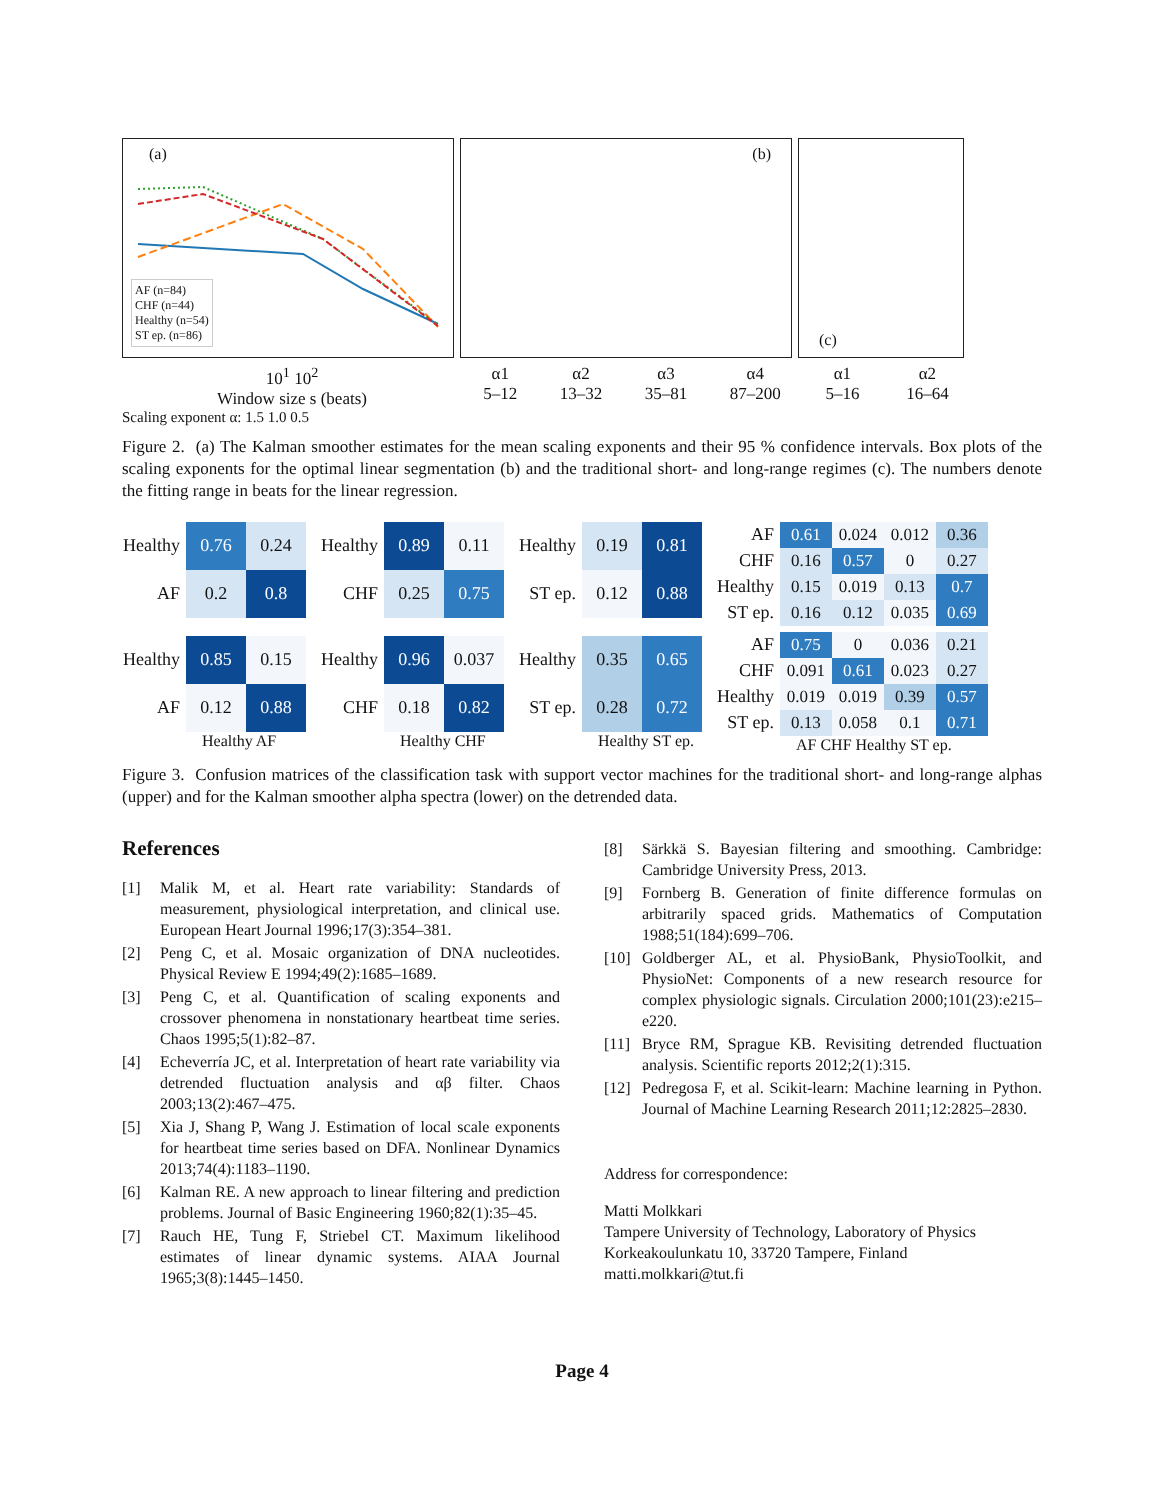(a)
AF (n=84)
CHF (n=44)
Healthy (n=54)
ST ep. (n=86)
(b)
(c)
10<sup>1</sup> 10<sup>2</sup>
Window size s (beats)
α1
5–12 α2
13–32 α3
35–81 α4
87–200
α1
5–16 α2
16–64
Scaling exponent α: 1.5 1.0 0.5
Figure 2. (a) The Kalman smoother estimates for the mean scaling exponents and their 95 % confidence intervals. Box plots of the scaling exponents for the optimal linear segmentation (b) and the traditional short- and long-range regimes (c). The numbers denote the fitting range in beats for the linear regression.
| Healthy | 0.76 | 0.24 |
| AF | 0.2 | 0.8 |
| Healthy | 0.85 | 0.15 |
| AF | 0.12 | 0.88 |
Healthy AF
| Healthy | 0.89 | 0.11 |
| CHF | 0.25 | 0.75 |
| Healthy | 0.96 | 0.037 |
| CHF | 0.18 | 0.82 |
Healthy CHF
| Healthy | 0.19 | 0.81 |
| ST ep. | 0.12 | 0.88 |
| Healthy | 0.35 | 0.65 |
| ST ep. | 0.28 | 0.72 |
Healthy ST ep.
| AF | 0.61 | 0.024 | 0.012 | 0.36 |
| CHF | 0.16 | 0.57 | 0 | 0.27 |
| Healthy | 0.15 | 0.019 | 0.13 | 0.7 |
| ST ep. | 0.16 | 0.12 | 0.035 | 0.69 |
| AF | 0.75 | 0 | 0.036 | 0.21 |
| CHF | 0.091 | 0.61 | 0.023 | 0.27 |
| Healthy | 0.019 | 0.019 | 0.39 | 0.57 |
| ST ep. | 0.13 | 0.058 | 0.1 | 0.71 |
AF CHF Healthy ST ep.
Figure 3. Confusion matrices of the classification task with support vector machines for the traditional short- and long-range alphas (upper) and for the Kalman smoother alpha spectra (lower) on the detrended data.
References
[1] Malik M, et al. Heart rate variability: Standards of measurement, physiological interpretation, and clinical use. European Heart Journal 1996;17(3):354–381.
[2] Peng C, et al. Mosaic organization of DNA nucleotides. Physical Review E 1994;49(2):1685–1689.
[3] Peng C, et al. Quantification of scaling exponents and crossover phenomena in nonstationary heartbeat time series. Chaos 1995;5(1):82–87.
[4] Echeverría JC, et al. Interpretation of heart rate variability via detrended fluctuation analysis and αβ filter. Chaos 2003;13(2):467–475.
[5] Xia J, Shang P, Wang J. Estimation of local scale exponents for heartbeat time series based on DFA. Nonlinear Dynamics 2013;74(4):1183–1190.
[6] Kalman RE. A new approach to linear filtering and prediction problems. Journal of Basic Engineering 1960;82(1):35–45.
[7] Rauch HE, Tung F, Striebel CT. Maximum likelihood estimates of linear dynamic systems. AIAA Journal 1965;3(8):1445–1450.
[8] Särkkä S. Bayesian filtering and smoothing. Cambridge: Cambridge University Press, 2013.
[9] Fornberg B. Generation of finite difference formulas on arbitrarily spaced grids. Mathematics of Computation 1988;51(184):699–706.
[10] Goldberger AL, et al. PhysioBank, PhysioToolkit, and PhysioNet: Components of a new research resource for complex physiologic signals. Circulation 2000;101(23):e215–e220.
[11] Bryce RM, Sprague KB. Revisiting detrended fluctuation analysis. Scientific reports 2012;2(1):315.
[12] Pedregosa F, et al. Scikit-learn: Machine learning in Python. Journal of Machine Learning Research 2011;12:2825–2830.
Address for correspondence:
Matti Molkkari
Tampere University of Technology, Laboratory of Physics
Korkeakoulunkatu 10, 33720 Tampere, Finland
matti.molkkari@tut.fi
Page 4